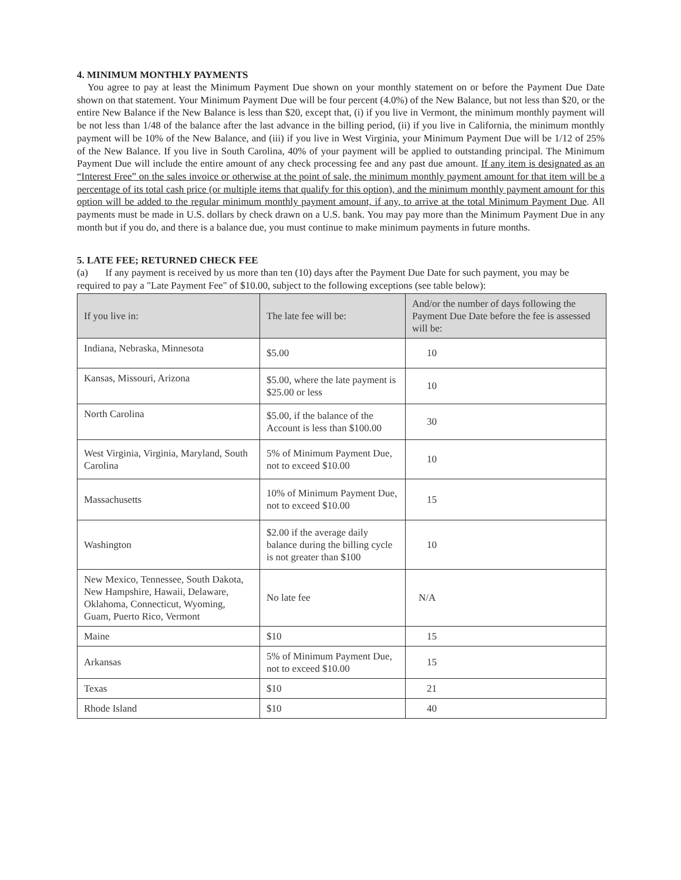4. MINIMUM MONTHLY PAYMENTS
You agree to pay at least the Minimum Payment Due shown on your monthly statement on or before the Payment Due Date shown on that statement. Your Minimum Payment Due will be four percent (4.0%) of the New Balance, but not less than $20, or the entire New Balance if the New Balance is less than $20, except that, (i) if you live in Vermont, the minimum monthly payment will be not less than 1/48 of the balance after the last advance in the billing period, (ii) if you live in California, the minimum monthly payment will be 10% of the New Balance, and (iii) if you live in West Virginia, your Minimum Payment Due will be 1/12 of 25% of the New Balance. If you live in South Carolina, 40% of your payment will be applied to outstanding principal. The Minimum Payment Due will include the entire amount of any check processing fee and any past due amount. If any item is designated as an “Interest Free” on the sales invoice or otherwise at the point of sale, the minimum monthly payment amount for that item will be a percentage of its total cash price (or multiple items that qualify for this option), and the minimum monthly payment amount for this option will be added to the regular minimum monthly payment amount, if any, to arrive at the total Minimum Payment Due. All payments must be made in U.S. dollars by check drawn on a U.S. bank. You may pay more than the Minimum Payment Due in any month but if you do, and there is a balance due, you must continue to make minimum payments in future months.
5. LATE FEE; RETURNED CHECK FEE
(a) If any payment is received by us more than ten (10) days after the Payment Due Date for such payment, you may be required to pay a "Late Payment Fee" of $10.00, subject to the following exceptions (see table below):
| If you live in: | The late fee will be: | And/or the number of days following the Payment Due Date before the fee is assessed will be: |
| --- | --- | --- |
| Indiana, Nebraska, Minnesota | $5.00 | 10 |
| Kansas, Missouri, Arizona | $5.00, where the late payment is $25.00 or less | 10 |
| North Carolina | $5.00, if the balance of the Account is less than $100.00 | 30 |
| West Virginia, Virginia, Maryland, South Carolina | 5% of Minimum Payment Due, not to exceed $10.00 | 10 |
| Massachusetts | 10% of Minimum Payment Due, not to exceed $10.00 | 15 |
| Washington | $2.00 if the average daily balance during the billing cycle is not greater than $100 | 10 |
| New Mexico, Tennessee, South Dakota, New Hampshire, Hawaii, Delaware, Oklahoma, Connecticut, Wyoming, Guam, Puerto Rico, Vermont | No late fee | N/A |
| Maine | $10 | 15 |
| Arkansas | 5% of Minimum Payment Due, not to exceed $10.00 | 15 |
| Texas | $10 | 21 |
| Rhode Island | $10 | 40 |